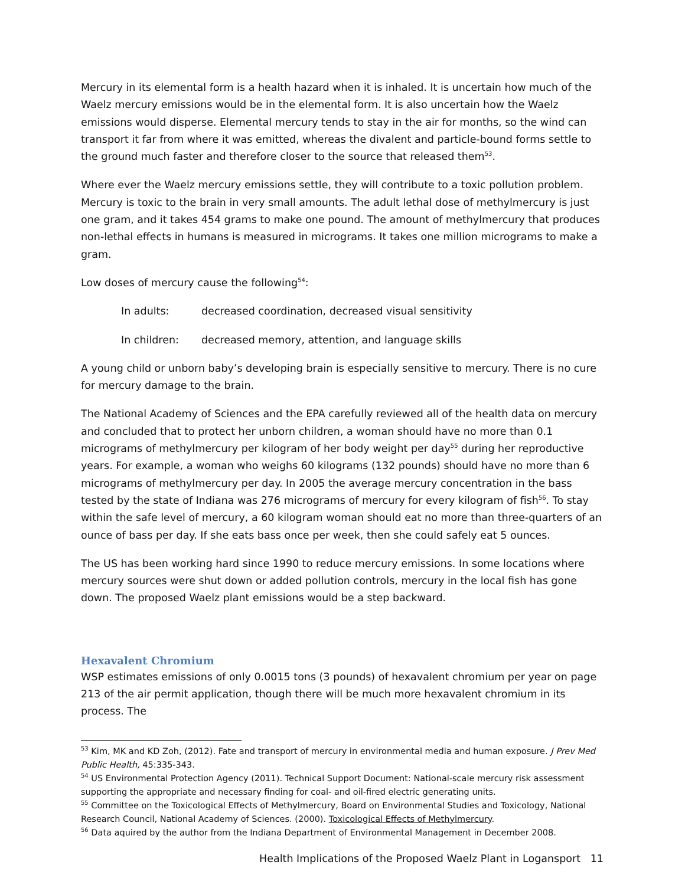Mercury in its elemental form is a health hazard when it is inhaled. It is uncertain how much of the Waelz mercury emissions would be in the elemental form. It is also uncertain how the Waelz emissions would disperse. Elemental mercury tends to stay in the air for months, so the wind can transport it far from where it was emitted, whereas the divalent and particle-bound forms settle to the ground much faster and therefore closer to the source that released them<sup>53</sup>.
Where ever the Waelz mercury emissions settle, they will contribute to a toxic pollution problem. Mercury is toxic to the brain in very small amounts. The adult lethal dose of methylmercury is just one gram, and it takes 454 grams to make one pound. The amount of methylmercury that produces non-lethal effects in humans is measured in micrograms. It takes one million micrograms to make a gram.
Low doses of mercury cause the following<sup>54</sup>:
In adults: decreased coordination, decreased visual sensitivity
In children: decreased memory, attention, and language skills
A young child or unborn baby’s developing brain is especially sensitive to mercury. There is no cure for mercury damage to the brain.
The National Academy of Sciences and the EPA carefully reviewed all of the health data on mercury and concluded that to protect her unborn children, a woman should have no more than 0.1 micrograms of methylmercury per kilogram of her body weight per day<sup>55</sup> during her reproductive years. For example, a woman who weighs 60 kilograms (132 pounds) should have no more than 6 micrograms of methylmercury per day. In 2005 the average mercury concentration in the bass tested by the state of Indiana was 276 micrograms of mercury for every kilogram of fish<sup>56</sup>. To stay within the safe level of mercury, a 60 kilogram woman should eat no more than three-quarters of an ounce of bass per day. If she eats bass once per week, then she could safely eat 5 ounces.
The US has been working hard since 1990 to reduce mercury emissions. In some locations where mercury sources were shut down or added pollution controls, mercury in the local fish has gone down. The proposed Waelz plant emissions would be a step backward.
Hexavalent Chromium
WSP estimates emissions of only 0.0015 tons (3 pounds) of hexavalent chromium per year on page 213 of the air permit application, though there will be much more hexavalent chromium in its process. The
<sup>53</sup> Kim, MK and KD Zoh, (2012). Fate and transport of mercury in environmental media and human exposure. J Prev Med Public Health, 45:335-343.
<sup>54</sup> US Environmental Protection Agency (2011). Technical Support Document: National-scale mercury risk assessment supporting the appropriate and necessary finding for coal- and oil-fired electric generating units.
<sup>55</sup> Committee on the Toxicological Effects of Methylmercury, Board on Environmental Studies and Toxicology, National Research Council, National Academy of Sciences. (2000). Toxicological Effects of Methylmercury.
<sup>56</sup> Data aquired by the author from the Indiana Department of Environmental Management in December 2008.
Health Implications of the Proposed Waelz Plant in Logansport 11